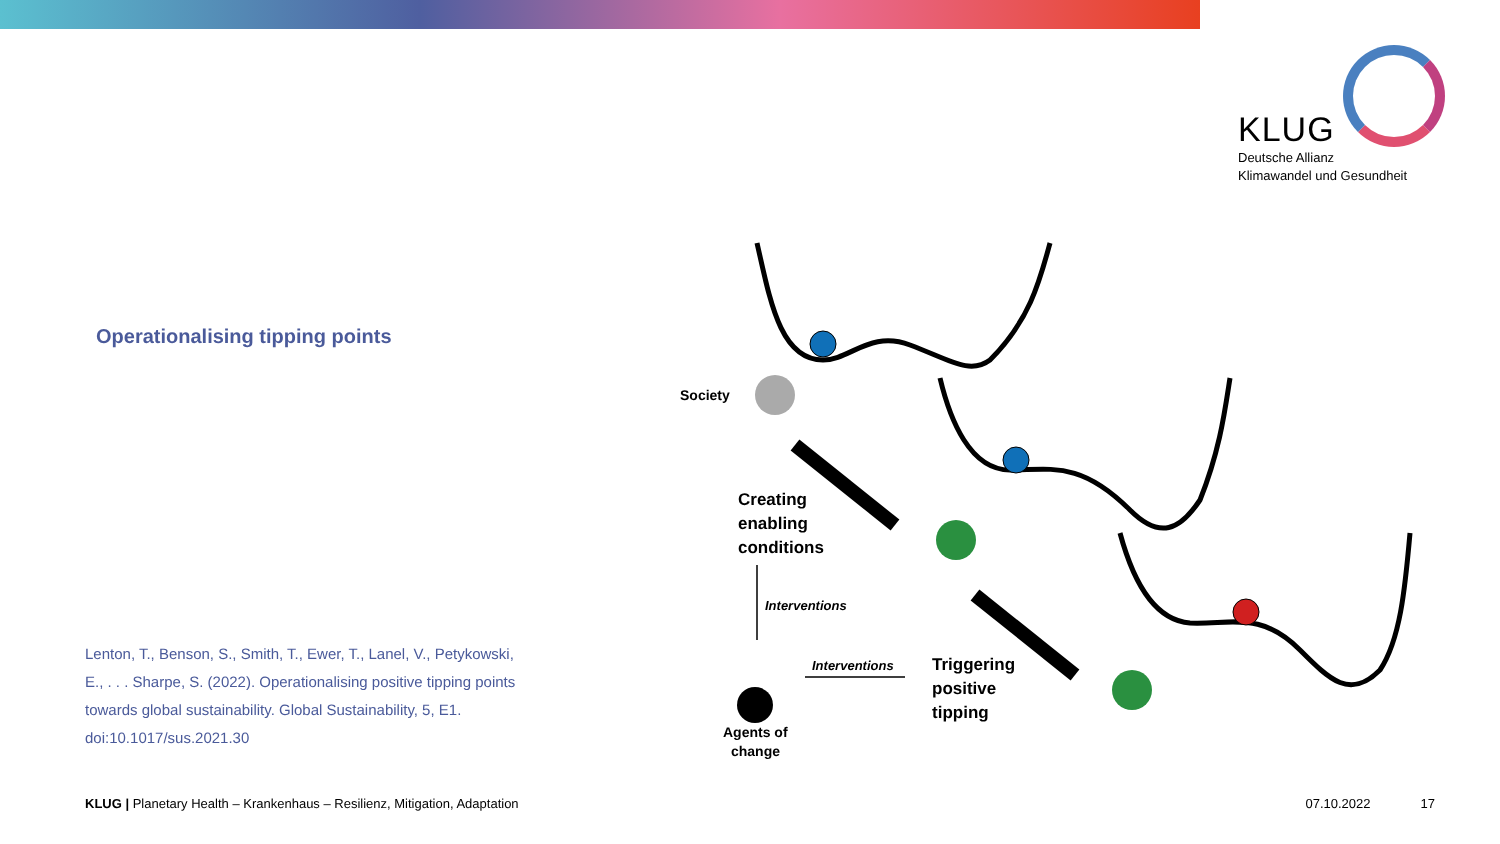KLUG
Deutsche Allianz
Klimawandel und Gesundheit
Operationalising tipping points
Lenton, T., Benson, S., Smith, T., Ewer, T., Lanel, V., Petykowski, E., . . . Sharpe, S. (2022). Operationalising positive tipping points towards global sustainability. Global Sustainability, 5, E1. doi:10.1017/sus.2021.30
Society
Creating
enabling
conditions
Interventions
Interventions
Triggering
positive
tipping
Agents of
change
KLUG | Planetary Health – Krankenhaus – Resilienz, Mitigation, Adaptation 07.10.2022 17